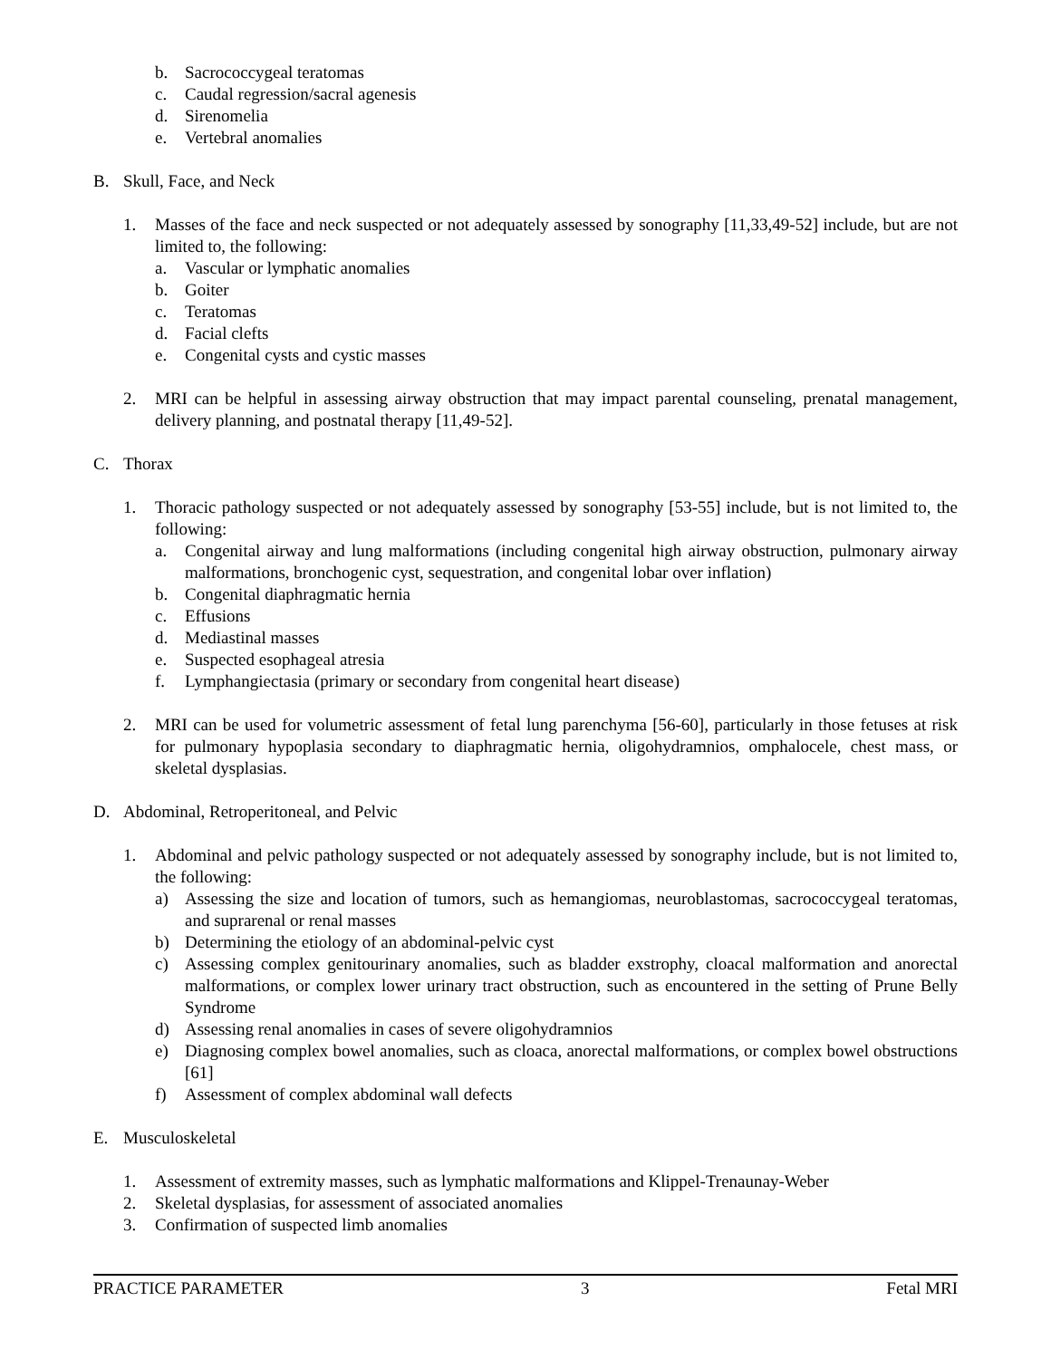b. Sacrococcygeal teratomas
c. Caudal regression/sacral agenesis
d. Sirenomelia
e. Vertebral anomalies
B. Skull, Face, and Neck
1. Masses of the face and neck suspected or not adequately assessed by sonography [11,33,49-52] include, but are not limited to, the following:
a. Vascular or lymphatic anomalies
b. Goiter
c. Teratomas
d. Facial clefts
e. Congenital cysts and cystic masses
2. MRI can be helpful in assessing airway obstruction that may impact parental counseling, prenatal management, delivery planning, and postnatal therapy [11,49-52].
C. Thorax
1. Thoracic pathology suspected or not adequately assessed by sonography [53-55] include, but is not limited to, the following:
a. Congenital airway and lung malformations (including congenital high airway obstruction, pulmonary airway malformations, bronchogenic cyst, sequestration, and congenital lobar over inflation)
b. Congenital diaphragmatic hernia
c. Effusions
d. Mediastinal masses
e. Suspected esophageal atresia
f. Lymphangiectasia (primary or secondary from congenital heart disease)
2. MRI can be used for volumetric assessment of fetal lung parenchyma [56-60], particularly in those fetuses at risk for pulmonary hypoplasia secondary to diaphragmatic hernia, oligohydramnios, omphalocele, chest mass, or skeletal dysplasias.
D. Abdominal, Retroperitoneal, and Pelvic
1. Abdominal and pelvic pathology suspected or not adequately assessed by sonography include, but is not limited to, the following:
a) Assessing the size and location of tumors, such as hemangiomas, neuroblastomas, sacrococcygeal teratomas, and suprarenal or renal masses
b) Determining the etiology of an abdominal-pelvic cyst
c) Assessing complex genitourinary anomalies, such as bladder exstrophy, cloacal malformation and anorectal malformations, or complex lower urinary tract obstruction, such as encountered in the setting of Prune Belly Syndrome
d) Assessing renal anomalies in cases of severe oligohydramnios
e) Diagnosing complex bowel anomalies, such as cloaca, anorectal malformations, or complex bowel obstructions [61]
f) Assessment of complex abdominal wall defects
E. Musculoskeletal
1. Assessment of extremity masses, such as lymphatic malformations and Klippel-Trenaunay-Weber
2. Skeletal dysplasias, for assessment of associated anomalies
3. Confirmation of suspected limb anomalies
PRACTICE PARAMETER 3 Fetal MRI